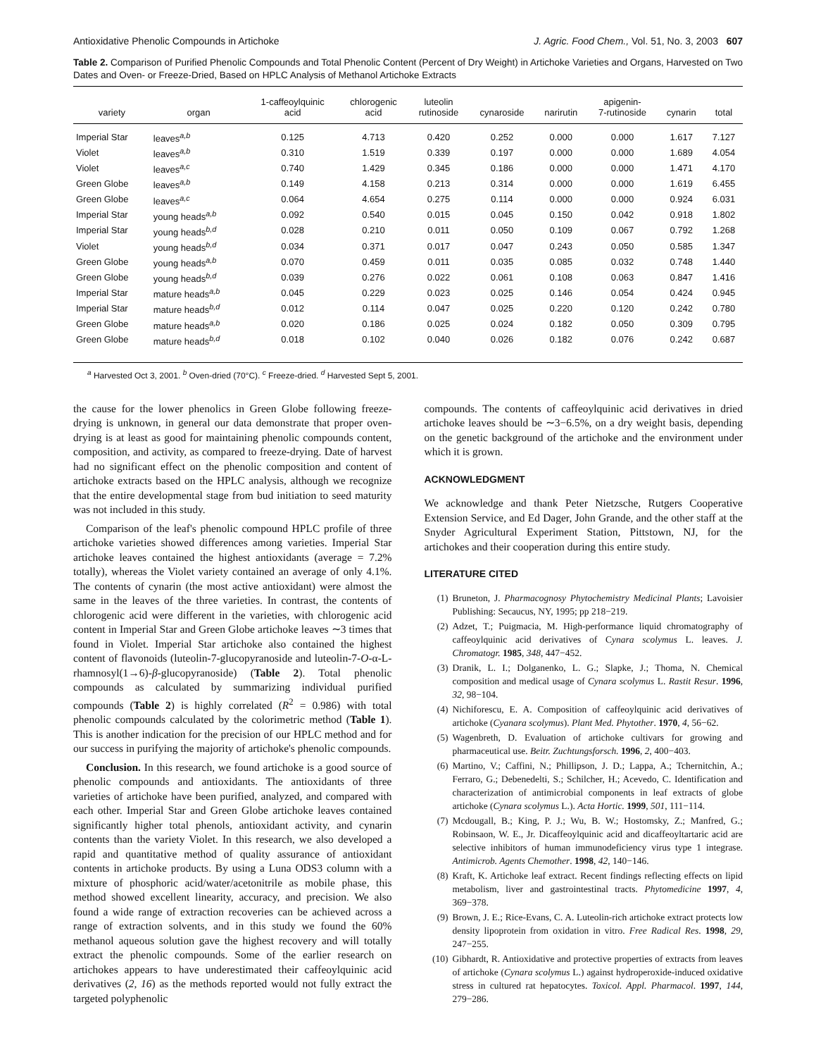Antioxidative Phenolic Compounds in Artichoke J. Agric. Food Chem., Vol. 51, No. 3, 2003 607
Table 2. Comparison of Purified Phenolic Compounds and Total Phenolic Content (Percent of Dry Weight) in Artichoke Varieties and Organs, Harvested on Two Dates and Oven- or Freeze-Dried, Based on HPLC Analysis of Methanol Artichoke Extracts
| variety | organ | 1-caffeoylquinic acid | chlorogenic acid | luteolin rutinoside | cynaroside | narirutin | apigenin- 7-rutinoside | cynarin | total |
| --- | --- | --- | --- | --- | --- | --- | --- | --- | --- |
| Imperial Star | leaves<sup>a,b</sup> | 0.125 | 4.713 | 0.420 | 0.252 | 0.000 | 0.000 | 1.617 | 7.127 |
| Violet | leaves<sup>a,b</sup> | 0.310 | 1.519 | 0.339 | 0.197 | 0.000 | 0.000 | 1.689 | 4.054 |
| Violet | leaves<sup>a,c</sup> | 0.740 | 1.429 | 0.345 | 0.186 | 0.000 | 0.000 | 1.471 | 4.170 |
| Green Globe | leaves<sup>a,b</sup> | 0.149 | 4.158 | 0.213 | 0.314 | 0.000 | 0.000 | 1.619 | 6.455 |
| Green Globe | leaves<sup>a,c</sup> | 0.064 | 4.654 | 0.275 | 0.114 | 0.000 | 0.000 | 0.924 | 6.031 |
| Imperial Star | young heads<sup>a,b</sup> | 0.092 | 0.540 | 0.015 | 0.045 | 0.150 | 0.042 | 0.918 | 1.802 |
| Imperial Star | young heads<sup>b,d</sup> | 0.028 | 0.210 | 0.011 | 0.050 | 0.109 | 0.067 | 0.792 | 1.268 |
| Violet | young heads<sup>b,d</sup> | 0.034 | 0.371 | 0.017 | 0.047 | 0.243 | 0.050 | 0.585 | 1.347 |
| Green Globe | young heads<sup>a,b</sup> | 0.070 | 0.459 | 0.011 | 0.035 | 0.085 | 0.032 | 0.748 | 1.440 |
| Green Globe | young heads<sup>b,d</sup> | 0.039 | 0.276 | 0.022 | 0.061 | 0.108 | 0.063 | 0.847 | 1.416 |
| Imperial Star | mature heads<sup>a,b</sup> | 0.045 | 0.229 | 0.023 | 0.025 | 0.146 | 0.054 | 0.424 | 0.945 |
| Imperial Star | mature heads<sup>b,d</sup> | 0.012 | 0.114 | 0.047 | 0.025 | 0.220 | 0.120 | 0.242 | 0.780 |
| Green Globe | mature heads<sup>a,b</sup> | 0.020 | 0.186 | 0.025 | 0.024 | 0.182 | 0.050 | 0.309 | 0.795 |
| Green Globe | mature heads<sup>b,d</sup> | 0.018 | 0.102 | 0.040 | 0.026 | 0.182 | 0.076 | 0.242 | 0.687 |
<sup>a</sup> Harvested Oct 3, 2001. <sup>b</sup> Oven-dried (70°C). <sup>c</sup> Freeze-dried. <sup>d</sup> Harvested Sept 5, 2001.
the cause for the lower phenolics in Green Globe following freeze-drying is unknown, in general our data demonstrate that proper oven-drying is at least as good for maintaining phenolic compounds content, composition, and activity, as compared to freeze-drying. Date of harvest had no significant effect on the phenolic composition and content of artichoke extracts based on the HPLC analysis, although we recognize that the entire developmental stage from bud initiation to seed maturity was not included in this study.
Comparison of the leaf's phenolic compound HPLC profile of three artichoke varieties showed differences among varieties. Imperial Star artichoke leaves contained the highest antioxidants (average = 7.2% totally), whereas the Violet variety contained an average of only 4.1%. The contents of cynarin (the most active antioxidant) were almost the same in the leaves of the three varieties. In contrast, the contents of chlorogenic acid were different in the varieties, with chlorogenic acid content in Imperial Star and Green Globe artichoke leaves ∼3 times that found in Violet. Imperial Star artichoke also contained the highest content of flavonoids (luteolin-7-glucopyranoside and luteolin-7-O-α-L-rhamnosyl(1→6)-β-glucopyranoside) (Table 2). Total phenolic compounds as calculated by summarizing individual purified compounds (Table 2) is highly correlated (R<sup>2</sup> = 0.986) with total phenolic compounds calculated by the colorimetric method (Table 1). This is another indication for the precision of our HPLC method and for our success in purifying the majority of artichoke's phenolic compounds.
Conclusion. In this research, we found artichoke is a good source of phenolic compounds and antioxidants. The antioxidants of three varieties of artichoke have been purified, analyzed, and compared with each other. Imperial Star and Green Globe artichoke leaves contained significantly higher total phenols, antioxidant activity, and cynarin contents than the variety Violet. In this research, we also developed a rapid and quantitative method of quality assurance of antioxidant contents in artichoke products. By using a Luna ODS3 column with a mixture of phosphoric acid/water/acetonitrile as mobile phase, this method showed excellent linearity, accuracy, and precision. We also found a wide range of extraction recoveries can be achieved across a range of extraction solvents, and in this study we found the 60% methanol aqueous solution gave the highest recovery and will totally extract the phenolic compounds. Some of the earlier research on artichokes appears to have underestimated their caffeoylquinic acid derivatives (2, 16) as the methods reported would not fully extract the targeted polyphenolic
compounds. The contents of caffeoylquinic acid derivatives in dried artichoke leaves should be ∼3−6.5%, on a dry weight basis, depending on the genetic background of the artichoke and the environment under which it is grown.
ACKNOWLEDGMENT
We acknowledge and thank Peter Nietzsche, Rutgers Cooperative Extension Service, and Ed Dager, John Grande, and the other staff at the Snyder Agricultural Experiment Station, Pittstown, NJ, for the artichokes and their cooperation during this entire study.
LITERATURE CITED
(1) Bruneton, J. Pharmacognosy Phytochemistry Medicinal Plants; Lavoisier Publishing: Secaucus, NY, 1995; pp 218−219.
(2) Adzet, T.; Puigmacia, M. High-performance liquid chromatography of caffeoylquinic acid derivatives of Cynara scolymus L. leaves. J. Chromatogr. 1985, 348, 447−452.
(3) Dranik, L. I.; Dolganenko, L. G.; Slapke, J.; Thoma, N. Chemical composition and medical usage of Cynara scolymus L. Rastit Resur. 1996, 32, 98−104.
(4) Nichiforescu, E. A. Composition of caffeoylquinic acid derivatives of artichoke (Cyanara scolymus). Plant Med. Phytother. 1970, 4, 56−62.
(5) Wagenbreth, D. Evaluation of artichoke cultivars for growing and pharmaceutical use. Beitr. Zuchtungsforsch. 1996, 2, 400−403.
(6) Martino, V.; Caffini, N.; Phillipson, J. D.; Lappa, A.; Tchernitchin, A.; Ferraro, G.; Debenedelti, S.; Schilcher, H.; Acevedo, C. Identification and characterization of antimicrobial components in leaf extracts of globe artichoke (Cynara scolymus L.). Acta Hortic. 1999, 501, 111−114.
(7) Mcdougall, B.; King, P. J.; Wu, B. W.; Hostomsky, Z.; Manfred, G.; Robinsaon, W. E., Jr. Dicaffeoylquinic acid and dicaffeoyltartaric acid are selective inhibitors of human immunodeficiency virus type 1 integrase. Antimicrob. Agents Chemother. 1998, 42, 140−146.
(8) Kraft, K. Artichoke leaf extract. Recent findings reflecting effects on lipid metabolism, liver and gastrointestinal tracts. Phytomedicine 1997, 4, 369−378.
(9) Brown, J. E.; Rice-Evans, C. A. Luteolin-rich artichoke extract protects low density lipoprotein from oxidation in vitro. Free Radical Res. 1998, 29, 247−255.
(10) Gibhardt, R. Antioxidative and protective properties of extracts from leaves of artichoke (Cynara scolymus L.) against hydroperoxide-induced oxidative stress in cultured rat hepatocytes. Toxicol. Appl. Pharmacol. 1997, 144, 279−286.